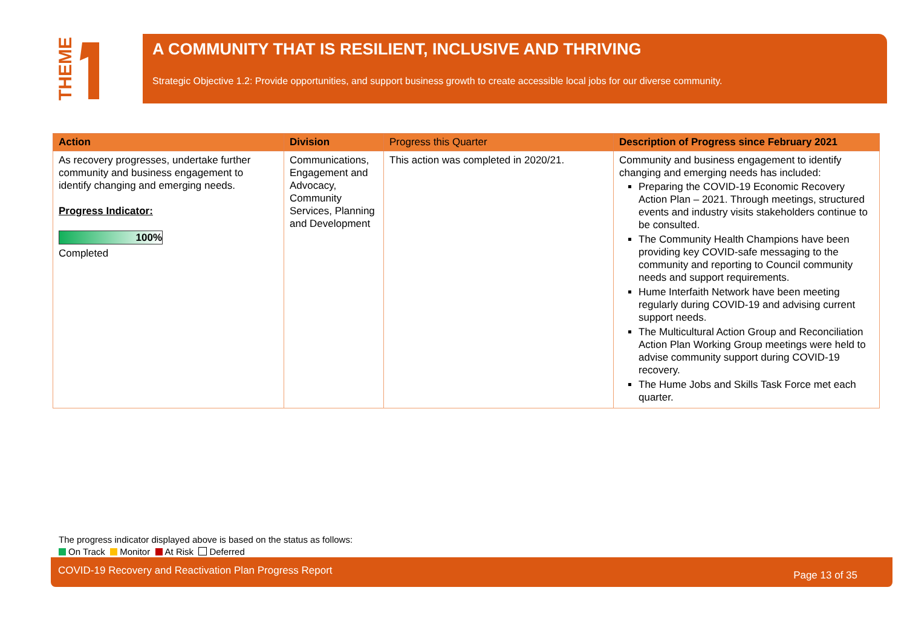THEME
A COMMUNITY THAT IS RESILIENT, INCLUSIVE AND THRIVING
Strategic Objective 1.2: Provide opportunities, and support business growth to create accessible local jobs for our diverse community.
| Action | Division | Progress this Quarter | Description of Progress since February 2021 |
| --- | --- | --- | --- |
| As recovery progresses, undertake further community and business engagement to identify changing and emerging needs. Progress Indicator: 100% Completed | Communications, Engagement and Advocacy, Community Services, Planning and Development | This action was completed in 2020/21. | Community and business engagement to identify changing and emerging needs has included: Preparing the COVID-19 Economic Recovery Action Plan – 2021. Through meetings, structured events and industry visits stakeholders continue to be consulted. The Community Health Champions have been providing key COVID-safe messaging to the community and reporting to Council community needs and support requirements. Hume Interfaith Network have been meeting regularly during COVID-19 and advising current support needs. The Multicultural Action Group and Reconciliation Action Plan Working Group meetings were held to advise community support during COVID-19 recovery. The Hume Jobs and Skills Task Force met each quarter. |
The progress indicator displayed above is based on the status as follows:
On Track Monitor At Risk Deferred
COVID-19 Recovery and Reactivation Plan Progress Report Page 13 of 35